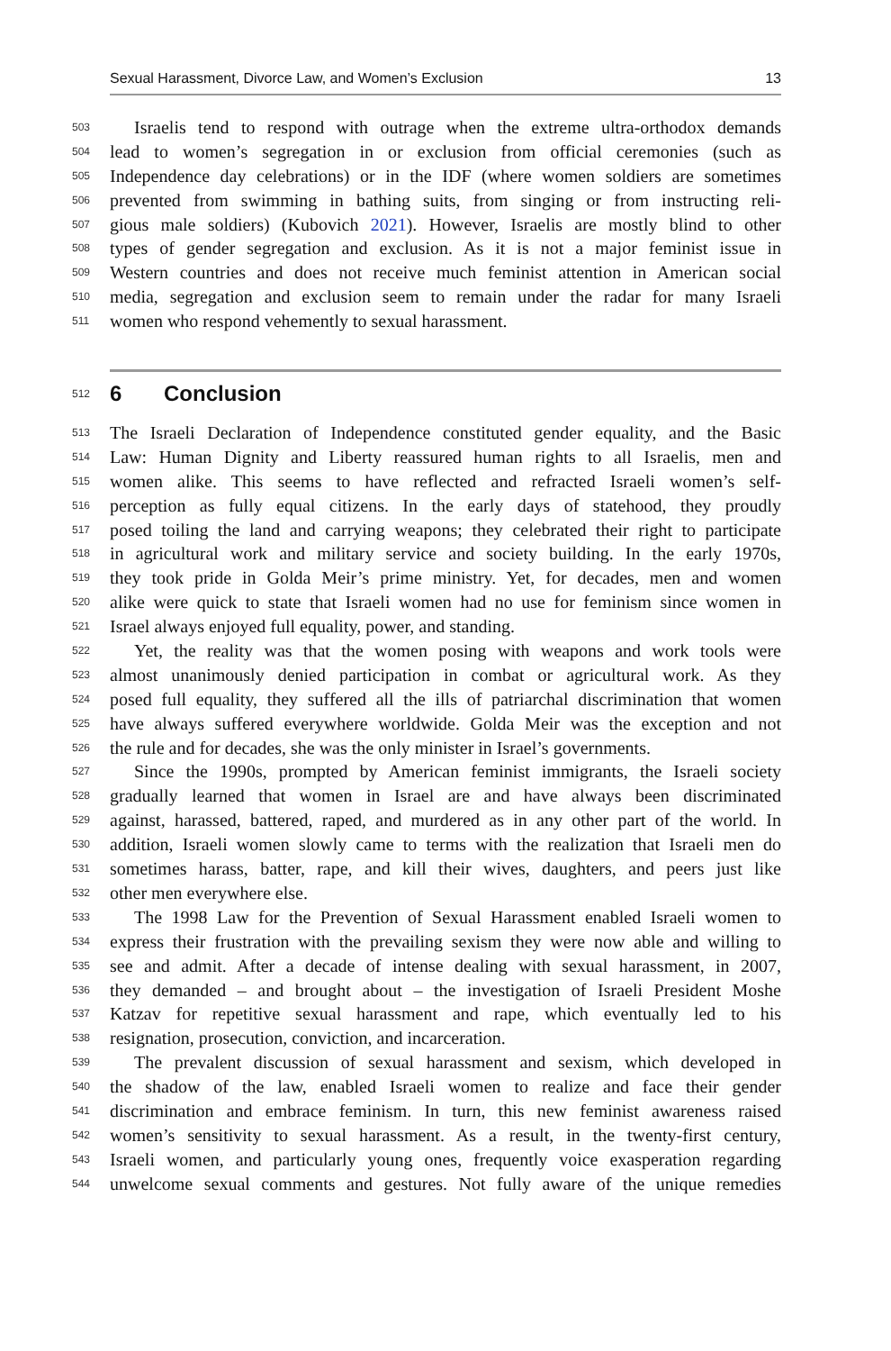Sexual Harassment, Divorce Law, and Women’s Exclusion 13
503 Israelis tend to respond with outrage when the extreme ultra-orthodox demands
504 lead to women’s segregation in or exclusion from official ceremonies (such as
505 Independence day celebrations) or in the IDF (where women soldiers are sometimes
506 prevented from swimming in bathing suits, from singing or from instructing reli-
507 gious male soldiers) (Kubovich 2021). However, Israelis are mostly blind to other
508 types of gender segregation and exclusion. As it is not a major feminist issue in
509 Western countries and does not receive much feminist attention in American social
510 media, segregation and exclusion seem to remain under the radar for many Israeli
511 women who respond vehemently to sexual harassment.
512 6 Conclusion
513 The Israeli Declaration of Independence constituted gender equality, and the Basic
514 Law: Human Dignity and Liberty reassured human rights to all Israelis, men and
515 women alike. This seems to have reflected and refracted Israeli women’s self-
516 perception as fully equal citizens. In the early days of statehood, they proudly
517 posed toiling the land and carrying weapons; they celebrated their right to participate
518 in agricultural work and military service and society building. In the early 1970s,
519 they took pride in Golda Meir’s prime ministry. Yet, for decades, men and women
520 alike were quick to state that Israeli women had no use for feminism since women in
521 Israel always enjoyed full equality, power, and standing.
522 Yet, the reality was that the women posing with weapons and work tools were
523 almost unanimously denied participation in combat or agricultural work. As they
524 posed full equality, they suffered all the ills of patriarchal discrimination that women
525 have always suffered everywhere worldwide. Golda Meir was the exception and not
526 the rule and for decades, she was the only minister in Israel’s governments.
527 Since the 1990s, prompted by American feminist immigrants, the Israeli society
528 gradually learned that women in Israel are and have always been discriminated
529 against, harassed, battered, raped, and murdered as in any other part of the world. In
530 addition, Israeli women slowly came to terms with the realization that Israeli men do
531 sometimes harass, batter, rape, and kill their wives, daughters, and peers just like
532 other men everywhere else.
533 The 1998 Law for the Prevention of Sexual Harassment enabled Israeli women to
534 express their frustration with the prevailing sexism they were now able and willing to
535 see and admit. After a decade of intense dealing with sexual harassment, in 2007,
536 they demanded – and brought about – the investigation of Israeli President Moshe
537 Katzav for repetitive sexual harassment and rape, which eventually led to his
538 resignation, prosecution, conviction, and incarceration.
539 The prevalent discussion of sexual harassment and sexism, which developed in
540 the shadow of the law, enabled Israeli women to realize and face their gender
541 discrimination and embrace feminism. In turn, this new feminist awareness raised
542 women’s sensitivity to sexual harassment. As a result, in the twenty-first century,
543 Israeli women, and particularly young ones, frequently voice exasperation regarding
544 unwelcome sexual comments and gestures. Not fully aware of the unique remedies